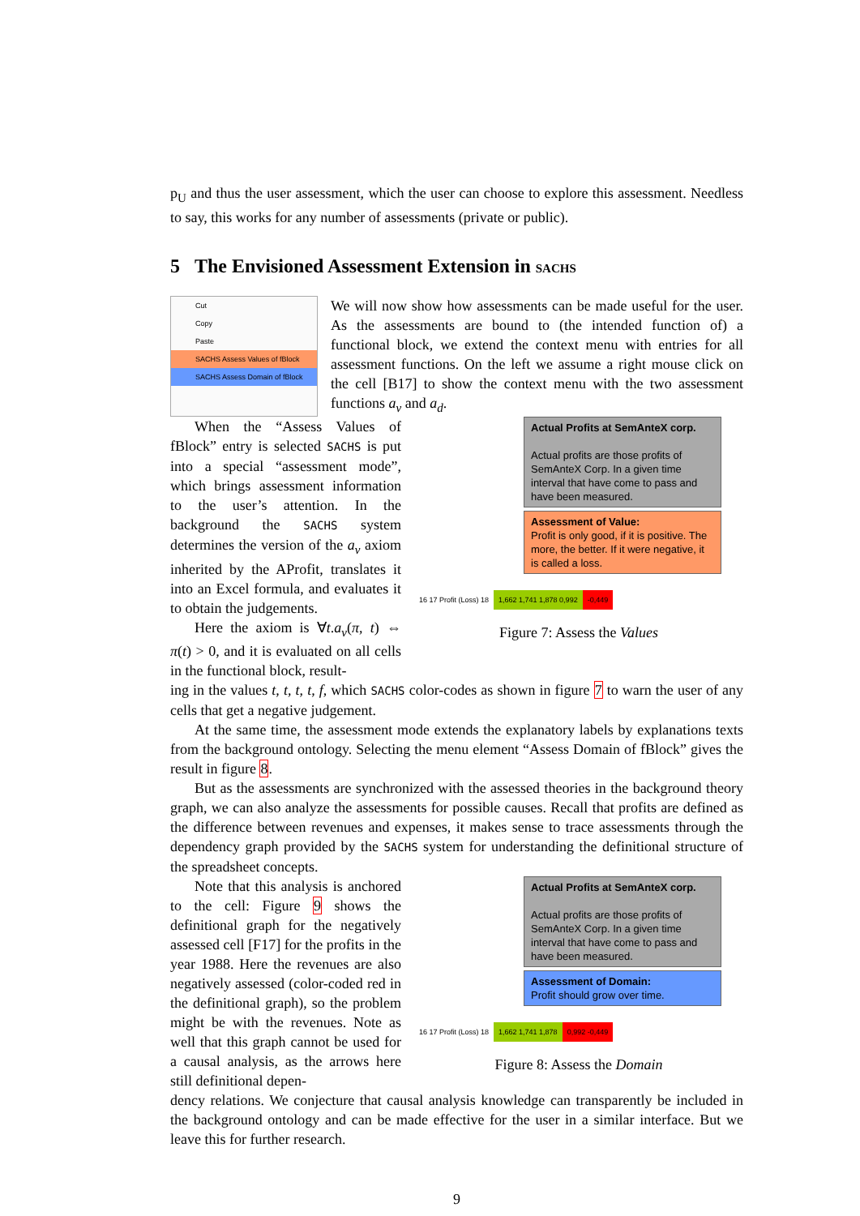p<sub>U</sub> and thus the user assessment, which the user can choose to explore this assessment. Needless to say, this works for any number of assessments (private or public).
5 The Envisioned Assessment Extension in SACHS
Cut
Copy
Paste
SACHS Assess Values of fBlock
SACHS Assess Domain of fBlock
We will now show how assessments can be made useful for the user. As the assessments are bound to (the intended function of) a functional block, we extend the context menu with entries for all assessment functions. On the left we assume a right mouse click on the cell [B17] to show the context menu with the two assessment functions a<sub>v</sub> and a<sub>d</sub>.
When the “Assess Values of fBlock” entry is selected SACHS is put into a special “assessment mode”, which brings assessment information to the user’s attention. In the background the SACHS system determines the version of the a<sub>v</sub> axiom inherited by the AProfit, translates it into an Excel formula, and evaluates it to obtain the judgements.
Here the axiom is ∀t.a<sub>v</sub>(π, t) ⇔ π(t) > 0, and it is evaluated on all cells in the functional block, result-
Actual Profits at SemAnteX corp.
Actual profits are those profits of SemAnteX Corp. In a given time interval that have come to pass and have been measured.
Assessment of Value:
Profit is only good, if it is positive. The more, the better. If it were negative, it is called a loss.
16 17 Profit (Loss) 18 1,662 1,741 1,878 0,992 -0,449
Figure 7: Assess the Values
ing in the values t, t, t, t, f, which SACHS color-codes as shown in figure 7 to warn the user of any cells that get a negative judgement.
At the same time, the assessment mode extends the explanatory labels by explanations texts from the background ontology. Selecting the menu element “Assess Domain of fBlock” gives the result in figure 8.
But as the assessments are synchronized with the assessed theories in the background theory graph, we can also analyze the assessments for possible causes. Recall that profits are defined as the difference between revenues and expenses, it makes sense to trace assessments through the dependency graph provided by the SACHS system for understanding the definitional structure of the spreadsheet concepts.
Note that this analysis is anchored to the cell: Figure 9 shows the definitional graph for the negatively assessed cell [F17] for the profits in the year 1988. Here the revenues are also negatively assessed (color-coded red in the definitional graph), so the problem might be with the revenues. Note as well that this graph cannot be used for a causal analysis, as the arrows here still definitional depen-
Actual Profits at SemAnteX corp.
Actual profits are those profits of SemAnteX Corp. In a given time interval that have come to pass and have been measured.
Assessment of Domain:
Profit should grow over time.
16 17 Profit (Loss) 18 1,662 1,741 1,878 0,992 -0,449
Figure 8: Assess the Domain
dency relations. We conjecture that causal analysis knowledge can transparently be included in the background ontology and can be made effective for the user in a similar interface. But we leave this for further research.
9